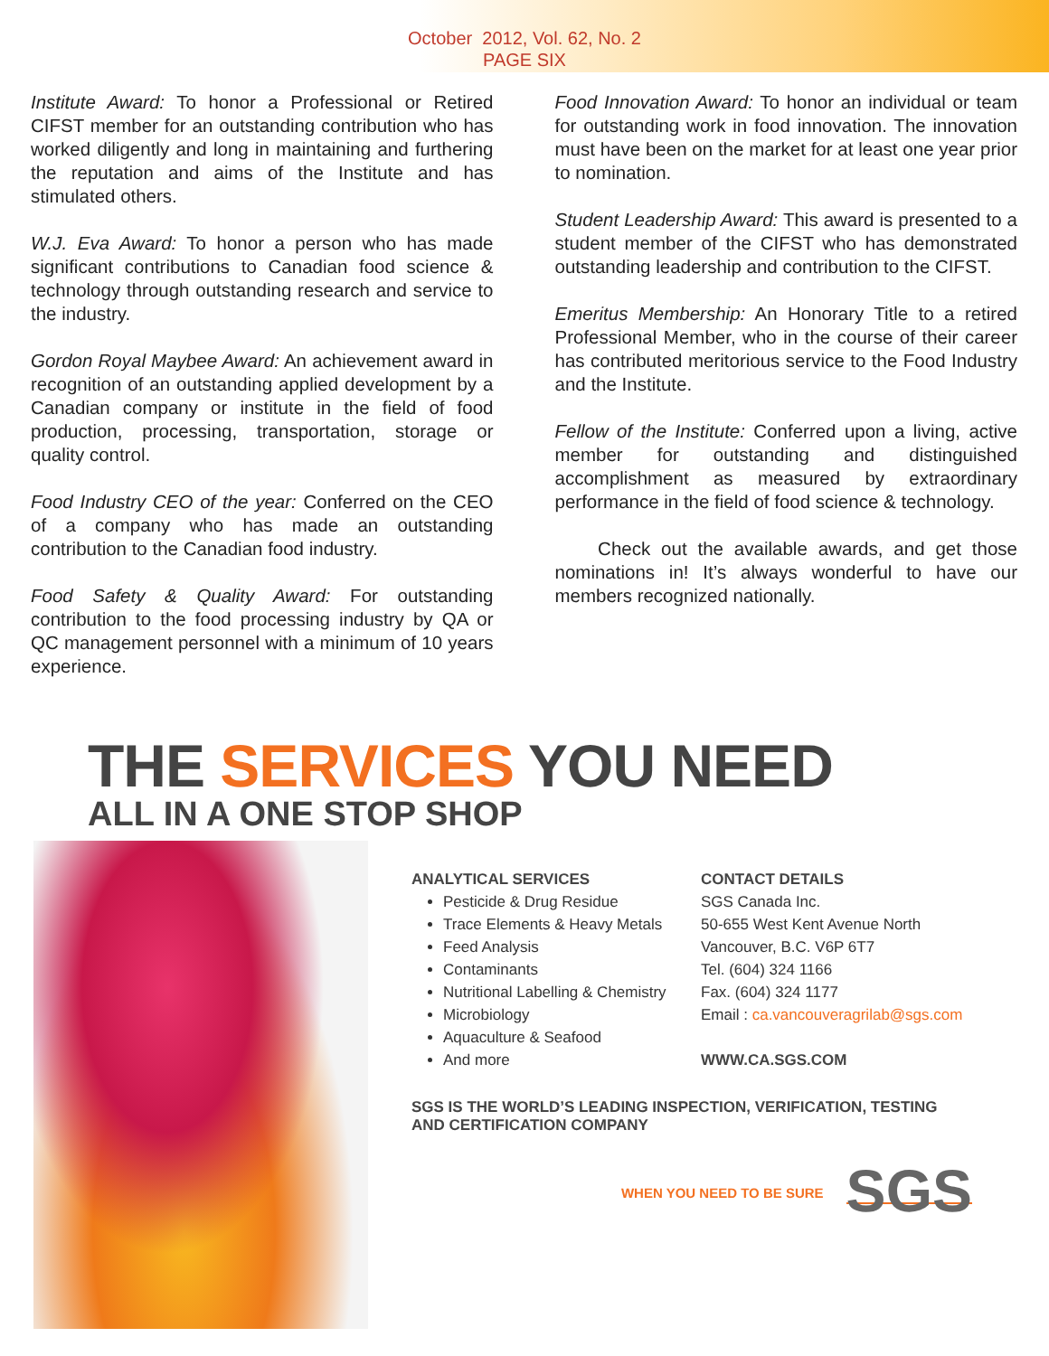October 2012, Vol. 62, No. 2
PAGE SIX
Institute Award: To honor a Professional or Retired CIFST member for an outstanding contribution who has worked diligently and long in maintaining and furthering the reputation and aims of the Institute and has stimulated others.
W.J. Eva Award: To honor a person who has made significant contributions to Canadian food science & technology through outstanding research and service to the industry.
Gordon Royal Maybee Award: An achievement award in recognition of an outstanding applied development by a Canadian company or institute in the field of food production, processing, transportation, storage or quality control.
Food Industry CEO of the year: Conferred on the CEO of a company who has made an outstanding contribution to the Canadian food industry.
Food Safety & Quality Award: For outstanding contribution to the food processing industry by QA or QC management personnel with a minimum of 10 years experience.
Food Innovation Award: To honor an individual or team for outstanding work in food innovation. The innovation must have been on the market for at least one year prior to nomination.
Student Leadership Award: This award is presented to a student member of the CIFST who has demonstrated outstanding leadership and contribution to the CIFST.
Emeritus Membership: An Honorary Title to a retired Professional Member, who in the course of their career has contributed meritorious service to the Food Industry and the Institute.
Fellow of the Institute: Conferred upon a living, active member for outstanding and distinguished accomplishment as measured by extraordinary performance in the field of food science & technology.
Check out the available awards, and get those nominations in! It’s always wonderful to have our members recognized nationally.
THE SERVICES YOU NEED
ALL IN A ONE STOP SHOP
ANALYTICAL SERVICES
Pesticide & Drug Residue
Trace Elements & Heavy Metals
Feed Analysis
Contaminants
Nutritional Labelling & Chemistry
Microbiology
Aquaculture & Seafood
And more
CONTACT DETAILS
SGS Canada Inc.
50-655 West Kent Avenue North
Vancouver, B.C. V6P 6T7
Tel. (604) 324 1166
Fax. (604) 324 1177
Email : ca.vancouveragrilab@sgs.com
WWW.CA.SGS.COM
SGS IS THE WORLD’S LEADING INSPECTION, VERIFICATION, TESTING AND CERTIFICATION COMPANY
WHEN YOU NEED TO BE SURE SGS